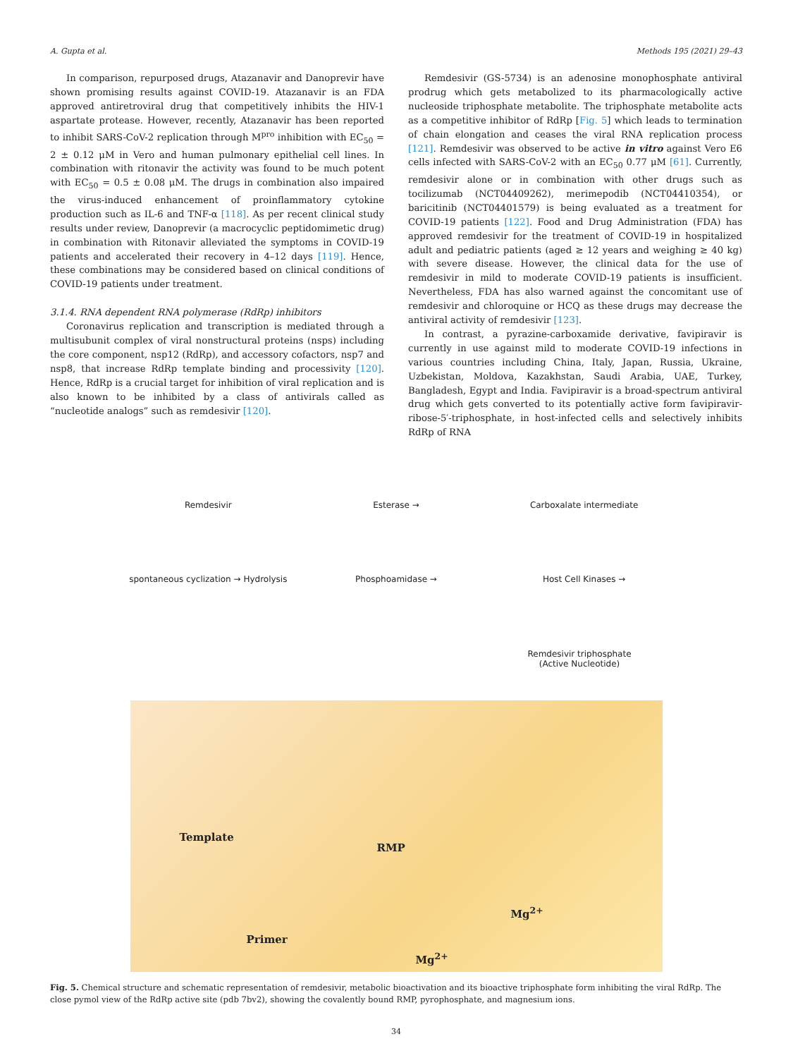A. Gupta et al. Methods 195 (2021) 29–43
In comparison, repurposed drugs, Atazanavir and Danoprevir have shown promising results against COVID-19. Atazanavir is an FDA approved antiretroviral drug that competitively inhibits the HIV-1 aspartate protease. However, recently, Atazanavir has been reported to inhibit SARS-CoV-2 replication through M<sup>pro</sup> inhibition with EC<sub>50</sub> = 2 ± 0.12 μM in Vero and human pulmonary epithelial cell lines. In combination with ritonavir the activity was found to be much potent with EC<sub>50</sub> = 0.5 ± 0.08 μM. The drugs in combination also impaired the virus-induced enhancement of proinflammatory cytokine production such as IL-6 and TNF-α [118]. As per recent clinical study results under review, Danoprevir (a macrocyclic peptidomimetic drug) in combination with Ritonavir alleviated the symptoms in COVID-19 patients and accelerated their recovery in 4–12 days [119]. Hence, these combinations may be considered based on clinical conditions of COVID-19 patients under treatment.
3.1.4. RNA dependent RNA polymerase (RdRp) inhibitors
Coronavirus replication and transcription is mediated through a multisubunit complex of viral nonstructural proteins (nsps) including the core component, nsp12 (RdRp), and accessory cofactors, nsp7 and nsp8, that increase RdRp template binding and processivity [120]. Hence, RdRp is a crucial target for inhibition of viral replication and is also known to be inhibited by a class of antivirals called as “nucleotide analogs” such as remdesivir [120].
Remdesivir (GS-5734) is an adenosine monophosphate antiviral prodrug which gets metabolized to its pharmacologically active nucleoside triphosphate metabolite. The triphosphate metabolite acts as a competitive inhibitor of RdRp [Fig. 5] which leads to termination of chain elongation and ceases the viral RNA replication process [121]. Remdesivir was observed to be active in vitro against Vero E6 cells infected with SARS-CoV-2 with an EC<sub>50</sub> 0.77 μM [61]. Currently, remdesivir alone or in combination with other drugs such as tocilizumab (NCT04409262), merimepodib (NCT04410354), or baricitinib (NCT04401579) is being evaluated as a treatment for COVID-19 patients [122]. Food and Drug Administration (FDA) has approved remdesivir for the treatment of COVID-19 in hospitalized adult and pediatric patients (aged ≥ 12 years and weighing ≥ 40 kg) with severe disease. However, the clinical data for the use of remdesivir in mild to moderate COVID-19 patients is insufficient. Nevertheless, FDA has also warned against the concomitant use of remdesivir and chloroquine or HCQ as these drugs may decrease the antiviral activity of remdesivir [123].
In contrast, a pyrazine-carboxamide derivative, favipiravir is currently in use against mild to moderate COVID-19 infections in various countries including China, Italy, Japan, Russia, Ukraine, Uzbekistan, Moldova, Kazakhstan, Saudi Arabia, UAE, Turkey, Bangladesh, Egypt and India. Favipiravir is a broad-spectrum antiviral drug which gets converted to its potentially active form favipiravir-ribose-5′-triphosphate, in host-infected cells and selectively inhibits RdRp of RNA
Remdesivir
Esterase →
Carboxalate intermediate
spontaneous cyclization → Hydrolysis
Phosphoamidase →
Host Cell Kinases →
Remdesivir triphosphate
(Active Nucleotide)
Template
RMP
Mg<sup>2+</sup>
Primer
Mg<sup>2+</sup>
Fig. 5. Chemical structure and schematic representation of remdesivir, metabolic bioactivation and its bioactive triphosphate form inhibiting the viral RdRp. The close pymol view of the RdRp active site (pdb 7bv2), showing the covalently bound RMP, pyrophosphate, and magnesium ions.
34